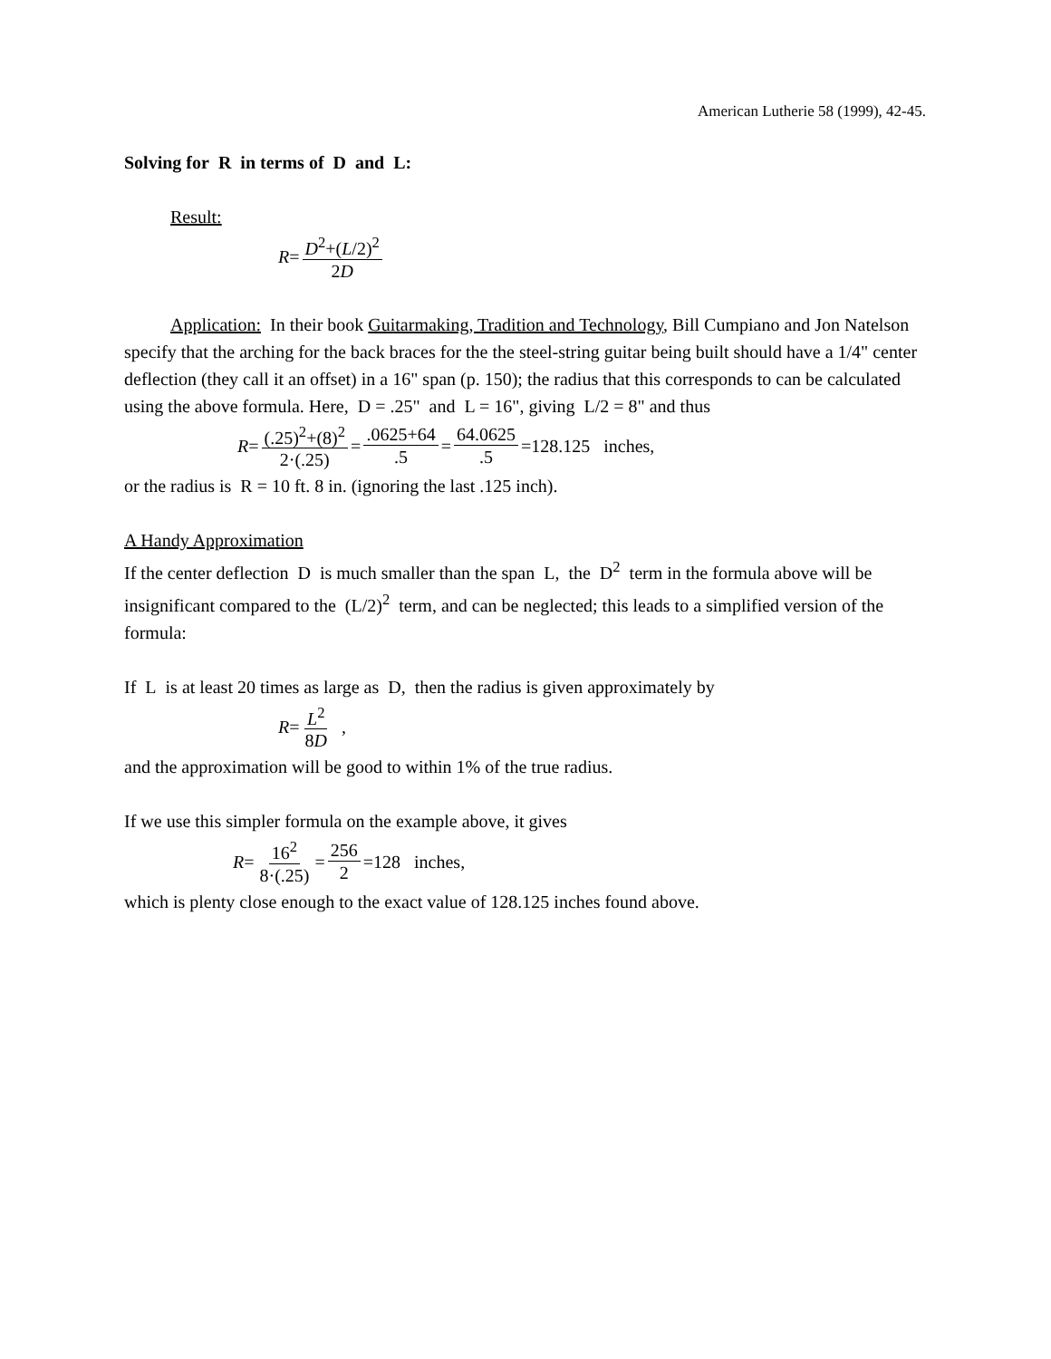American Lutherie 58 (1999), 42-45.
Solving for R in terms of D and L:
Result:
R = D<sup>2</sup>+(L/2)<sup>2</sup> 2D
Application: In their book Guitarmaking, Tradition and Technology, Bill Cumpiano and Jon Natelson specify that the arching for the back braces for the the steel-string guitar being built should have a 1/4" center deflection (they call it an offset) in a 16" span (p. 150); the radius that this corresponds to can be calculated using the above formula. Here, D = .25" and L = 16", giving L/2 = 8" and thus
R = (.25)<sup>2</sup>+(8)<sup>2</sup> 2·(.25) =.0625+64.5 = 64.0625.5 =128.125 inches,
or the radius is R = 10 ft. 8 in. (ignoring the last .125 inch).
A Handy Approximation
If the center deflection D is much smaller than the span L, the D<sup>2</sup> term in the formula above will be insignificant compared to the (L/2)<sup>2</sup> term, and can be neglected; this leads to a simplified version of the formula:
If L is at least 20 times as large as D, then the radius is given approximately by
R = L<sup>2</sup> 8D ,
and the approximation will be good to within 1% of the true radius.
If we use this simpler formula on the example above, it gives
R = 16<sup>2</sup> 8·(.25) = 256 2 =128 inches,
which is plenty close enough to the exact value of 128.125 inches found above.